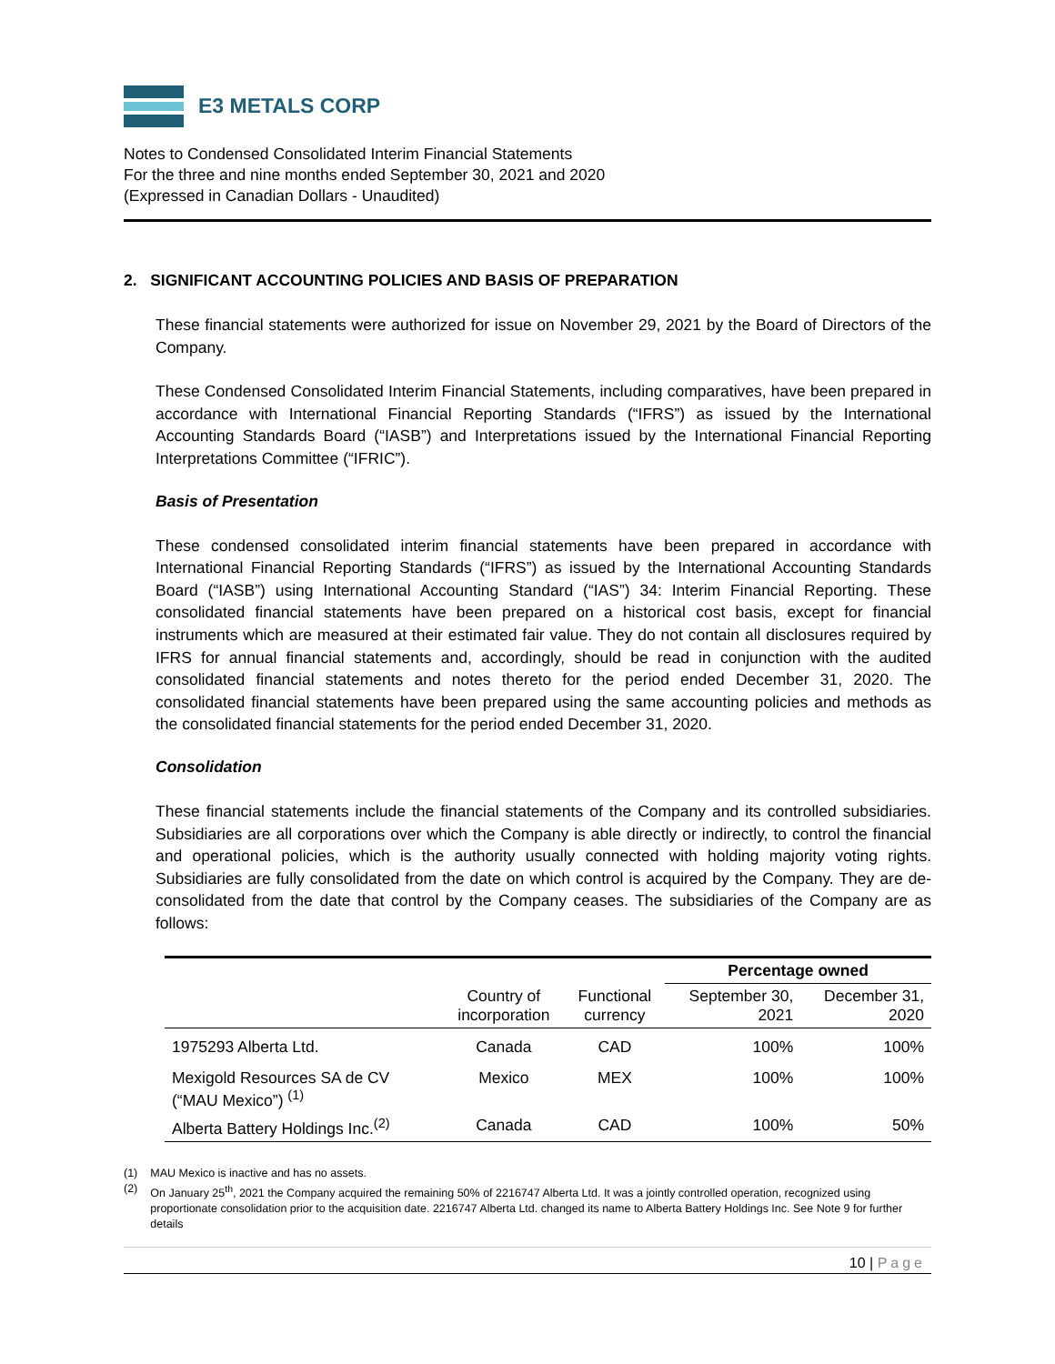E3 METALS CORP
Notes to Condensed Consolidated Interim Financial Statements
For the three and nine months ended September 30, 2021 and 2020
(Expressed in Canadian Dollars - Unaudited)
2. SIGNIFICANT ACCOUNTING POLICIES AND BASIS OF PREPARATION
These financial statements were authorized for issue on November 29, 2021 by the Board of Directors of the Company.
These Condensed Consolidated Interim Financial Statements, including comparatives, have been prepared in accordance with International Financial Reporting Standards (“IFRS”) as issued by the International Accounting Standards Board (“IASB”) and Interpretations issued by the International Financial Reporting Interpretations Committee (“IFRIC”).
Basis of Presentation
These condensed consolidated interim financial statements have been prepared in accordance with International Financial Reporting Standards (“IFRS”) as issued by the International Accounting Standards Board (“IASB”) using International Accounting Standard (“IAS”) 34: Interim Financial Reporting. These consolidated financial statements have been prepared on a historical cost basis, except for financial instruments which are measured at their estimated fair value. They do not contain all disclosures required by IFRS for annual financial statements and, accordingly, should be read in conjunction with the audited consolidated financial statements and notes thereto for the period ended December 31, 2020. The consolidated financial statements have been prepared using the same accounting policies and methods as the consolidated financial statements for the period ended December 31, 2020.
Consolidation
These financial statements include the financial statements of the Company and its controlled subsidiaries. Subsidiaries are all corporations over which the Company is able directly or indirectly, to control the financial and operational policies, which is the authority usually connected with holding majority voting rights. Subsidiaries are fully consolidated from the date on which control is acquired by the Company. They are de-consolidated from the date that control by the Company ceases. The subsidiaries of the Company are as follows:
| | | | Percentage owned | |
| --- | --- | --- | --- | --- |
| | Country of incorporation | Functional currency | September 30, 2021 | December 31, 2020 |
| 1975293 Alberta Ltd. | Canada | CAD | 100% | 100% |
| Mexigold Resources SA de CV (“MAU Mexico”) <sup>(1)</sup> | Mexico | MEX | 100% | 100% |
| Alberta Battery Holdings Inc.<sup>(2)</sup> | Canada | CAD | 100% | 50% |
(1) MAU Mexico is inactive and has no assets.
(2) On January 25<sup>th</sup>, 2021 the Company acquired the remaining 50% of 2216747 Alberta Ltd. It was a jointly controlled operation, recognized using proportionate consolidation prior to the acquisition date. 2216747 Alberta Ltd. changed its name to Alberta Battery Holdings Inc. See Note 9 for further details
10 | Page